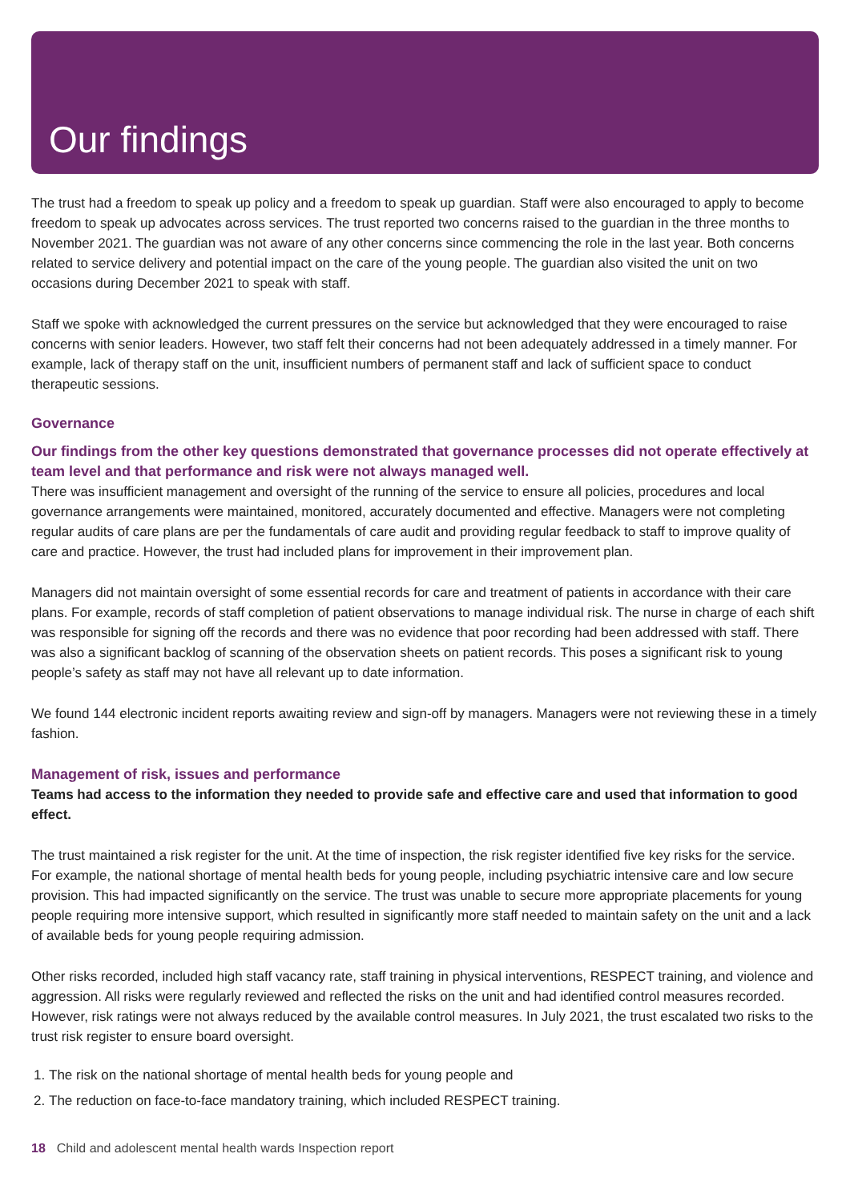Our findings
The trust had a freedom to speak up policy and a freedom to speak up guardian. Staff were also encouraged to apply to become freedom to speak up advocates across services. The trust reported two concerns raised to the guardian in the three months to November 2021. The guardian was not aware of any other concerns since commencing the role in the last year. Both concerns related to service delivery and potential impact on the care of the young people. The guardian also visited the unit on two occasions during December 2021 to speak with staff.
Staff we spoke with acknowledged the current pressures on the service but acknowledged that they were encouraged to raise concerns with senior leaders. However, two staff felt their concerns had not been adequately addressed in a timely manner. For example, lack of therapy staff on the unit, insufficient numbers of permanent staff and lack of sufficient space to conduct therapeutic sessions.
Governance
Our findings from the other key questions demonstrated that governance processes did not operate effectively at team level and that performance and risk were not always managed well.
There was insufficient management and oversight of the running of the service to ensure all policies, procedures and local governance arrangements were maintained, monitored, accurately documented and effective. Managers were not completing regular audits of care plans are per the fundamentals of care audit and providing regular feedback to staff to improve quality of care and practice. However, the trust had included plans for improvement in their improvement plan.
Managers did not maintain oversight of some essential records for care and treatment of patients in accordance with their care plans. For example, records of staff completion of patient observations to manage individual risk. The nurse in charge of each shift was responsible for signing off the records and there was no evidence that poor recording had been addressed with staff. There was also a significant backlog of scanning of the observation sheets on patient records. This poses a significant risk to young people’s safety as staff may not have all relevant up to date information.
We found 144 electronic incident reports awaiting review and sign-off by managers. Managers were not reviewing these in a timely fashion.
Management of risk, issues and performance
Teams had access to the information they needed to provide safe and effective care and used that information to good effect.
The trust maintained a risk register for the unit. At the time of inspection, the risk register identified five key risks for the service. For example, the national shortage of mental health beds for young people, including psychiatric intensive care and low secure provision. This had impacted significantly on the service. The trust was unable to secure more appropriate placements for young people requiring more intensive support, which resulted in significantly more staff needed to maintain safety on the unit and a lack of available beds for young people requiring admission.
Other risks recorded, included high staff vacancy rate, staff training in physical interventions, RESPECT training, and violence and aggression. All risks were regularly reviewed and reflected the risks on the unit and had identified control measures recorded. However, risk ratings were not always reduced by the available control measures. In July 2021, the trust escalated two risks to the trust risk register to ensure board oversight.
1. The risk on the national shortage of mental health beds for young people and
2. The reduction on face-to-face mandatory training, which included RESPECT training.
18 Child and adolescent mental health wards Inspection report